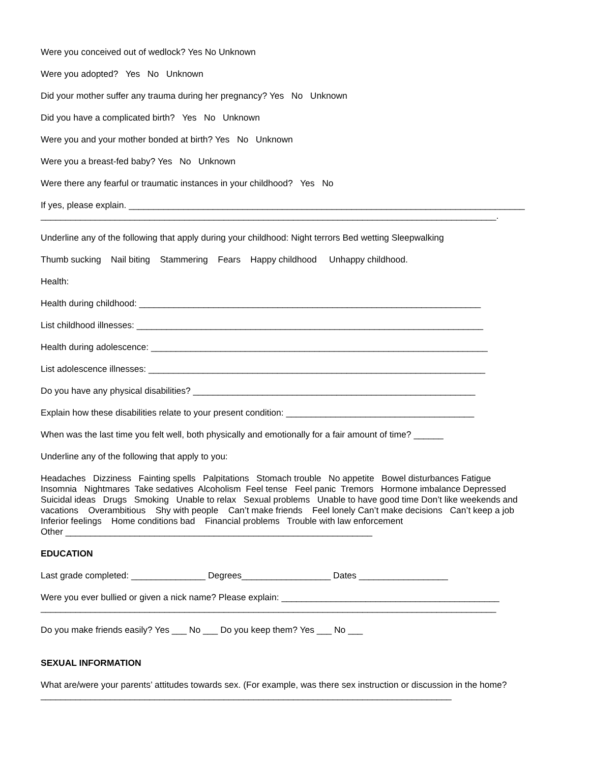Were you conceived out of wedlock? Yes No Unknown
Were you adopted? Yes No Unknown
Did your mother suffer any trauma during her pregnancy? Yes No Unknown
Did you have a complicated birth? Yes No Unknown
Were you and your mother bonded at birth? Yes No Unknown
Were you a breast-fed baby? Yes No Unknown
Were there any fearful or traumatic instances in your childhood? Yes No
If yes, please explain. ________________________________________________________________________________
____________________________________________________________________________________________.
Underline any of the following that apply during your childhood: Night terrors Bed wetting Sleepwalking
Thumb sucking Nail biting Stammering Fears Happy childhood Unhappy childhood.
Health:
Health during childhood: _____________________________________________________________________
List childhood illnesses: ______________________________________________________________________
Health during adolescence: ____________________________________________________________________
List adolescence illnesses: ____________________________________________________________________
Do you have any physical disabilities? _________________________________________________________
Explain how these disabilities relate to your present condition: ______________________________________
When was the last time you felt well, both physically and emotionally for a fair amount of time? ______
Underline any of the following that apply to you:
Headaches Dizziness Fainting spells Palpitations Stomach trouble No appetite Bowel disturbances Fatigue
Insomnia Nightmares Take sedatives Alcoholism Feel tense Feel panic Tremors Hormone imbalance Depressed
Suicidal ideas Drugs Smoking Unable to relax Sexual problems Unable to have good time Don’t like weekends and
vacations Overambitious Shy with people Can’t make friends Feel lonely Can’t make decisions Can’t keep a job
Inferior feelings Home conditions bad Financial problems Trouble with law enforcement
Other ______________________________________________________________
EDUCATION
Last grade completed: _______________ Degrees__________________ Dates __________________
Were you ever bullied or given a nick name? Please explain: ____________________________________________
____________________________________________________________________________________________
Do you make friends easily? Yes ___ No ___ Do you keep them? Yes ___ No ___
SEXUAL INFORMATION
What are/were your parents’ attitudes towards sex. (For example, was there sex instruction or discussion in the home?
___________________________________________________________________________________